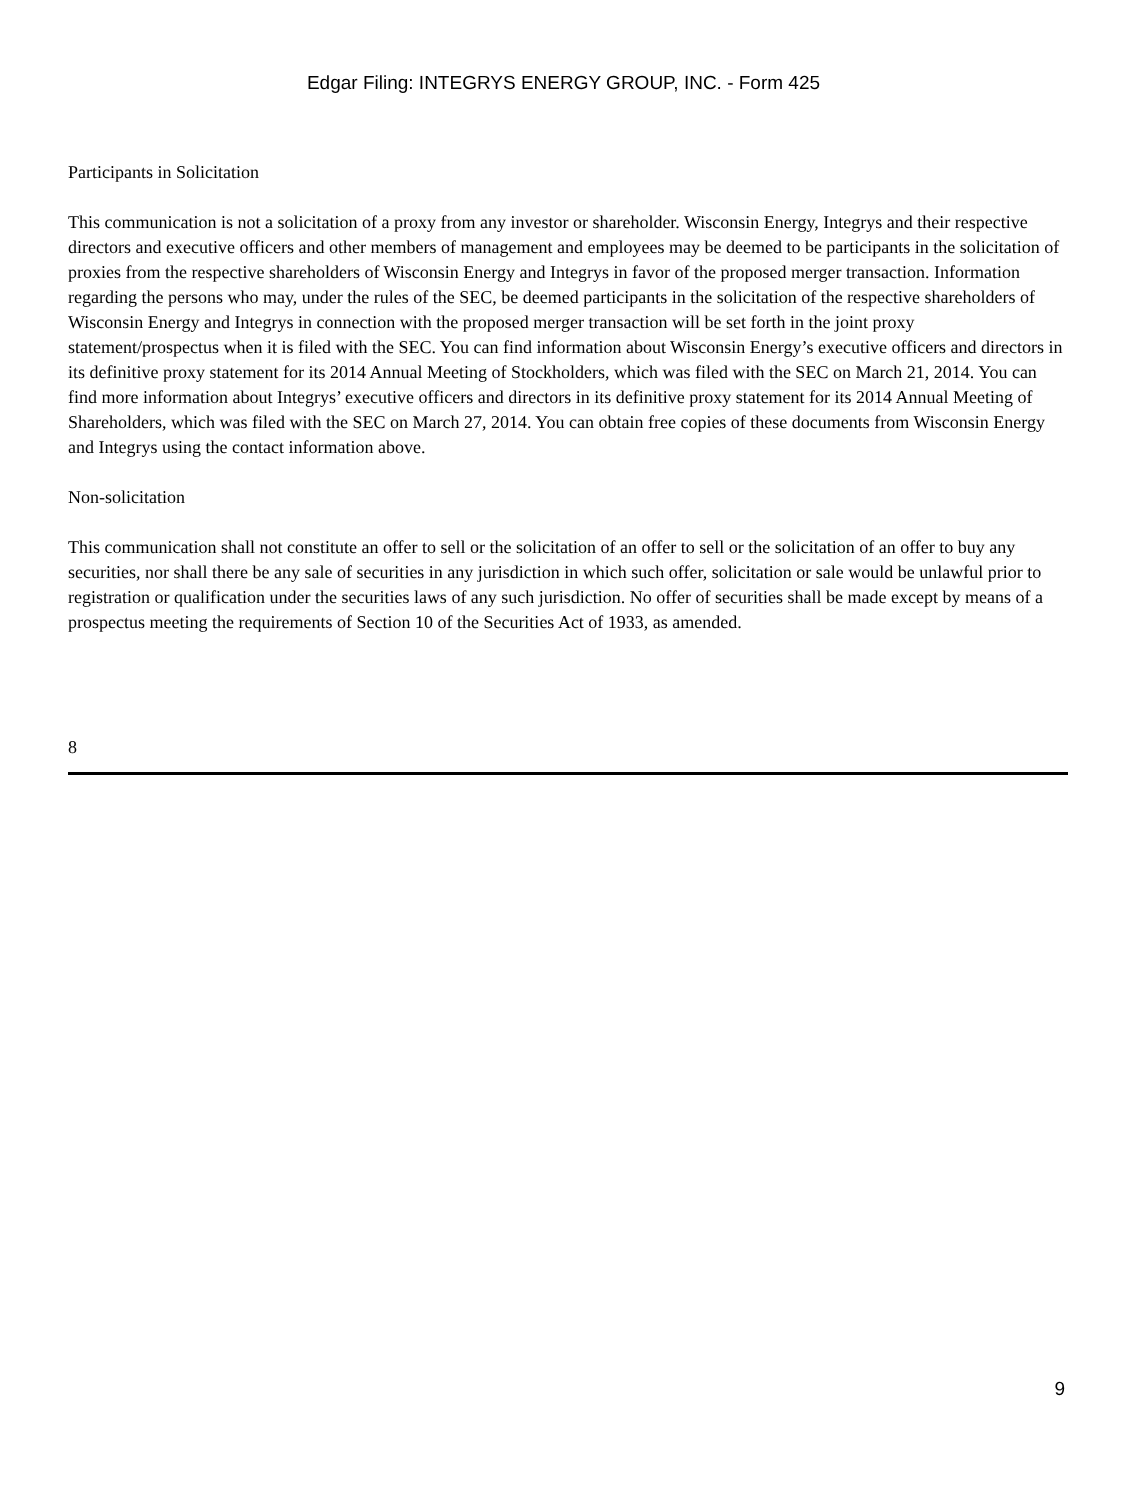Edgar Filing: INTEGRYS ENERGY GROUP, INC. - Form 425
Participants in Solicitation
This communication is not a solicitation of a proxy from any investor or shareholder. Wisconsin Energy, Integrys and their respective directors and executive officers and other members of management and employees may be deemed to be participants in the solicitation of proxies from the respective shareholders of Wisconsin Energy and Integrys in favor of the proposed merger transaction. Information regarding the persons who may, under the rules of the SEC, be deemed participants in the solicitation of the respective shareholders of Wisconsin Energy and Integrys in connection with the proposed merger transaction will be set forth in the joint proxy statement/prospectus when it is filed with the SEC. You can find information about Wisconsin Energy’s executive officers and directors in its definitive proxy statement for its 2014 Annual Meeting of Stockholders, which was filed with the SEC on March 21, 2014. You can find more information about Integrys’ executive officers and directors in its definitive proxy statement for its 2014 Annual Meeting of Shareholders, which was filed with the SEC on March 27, 2014. You can obtain free copies of these documents from Wisconsin Energy and Integrys using the contact information above.
Non-solicitation
This communication shall not constitute an offer to sell or the solicitation of an offer to sell or the solicitation of an offer to buy any securities, nor shall there be any sale of securities in any jurisdiction in which such offer, solicitation or sale would be unlawful prior to registration or qualification under the securities laws of any such jurisdiction. No offer of securities shall be made except by means of a prospectus meeting the requirements of Section 10 of the Securities Act of 1933, as amended.
8
9